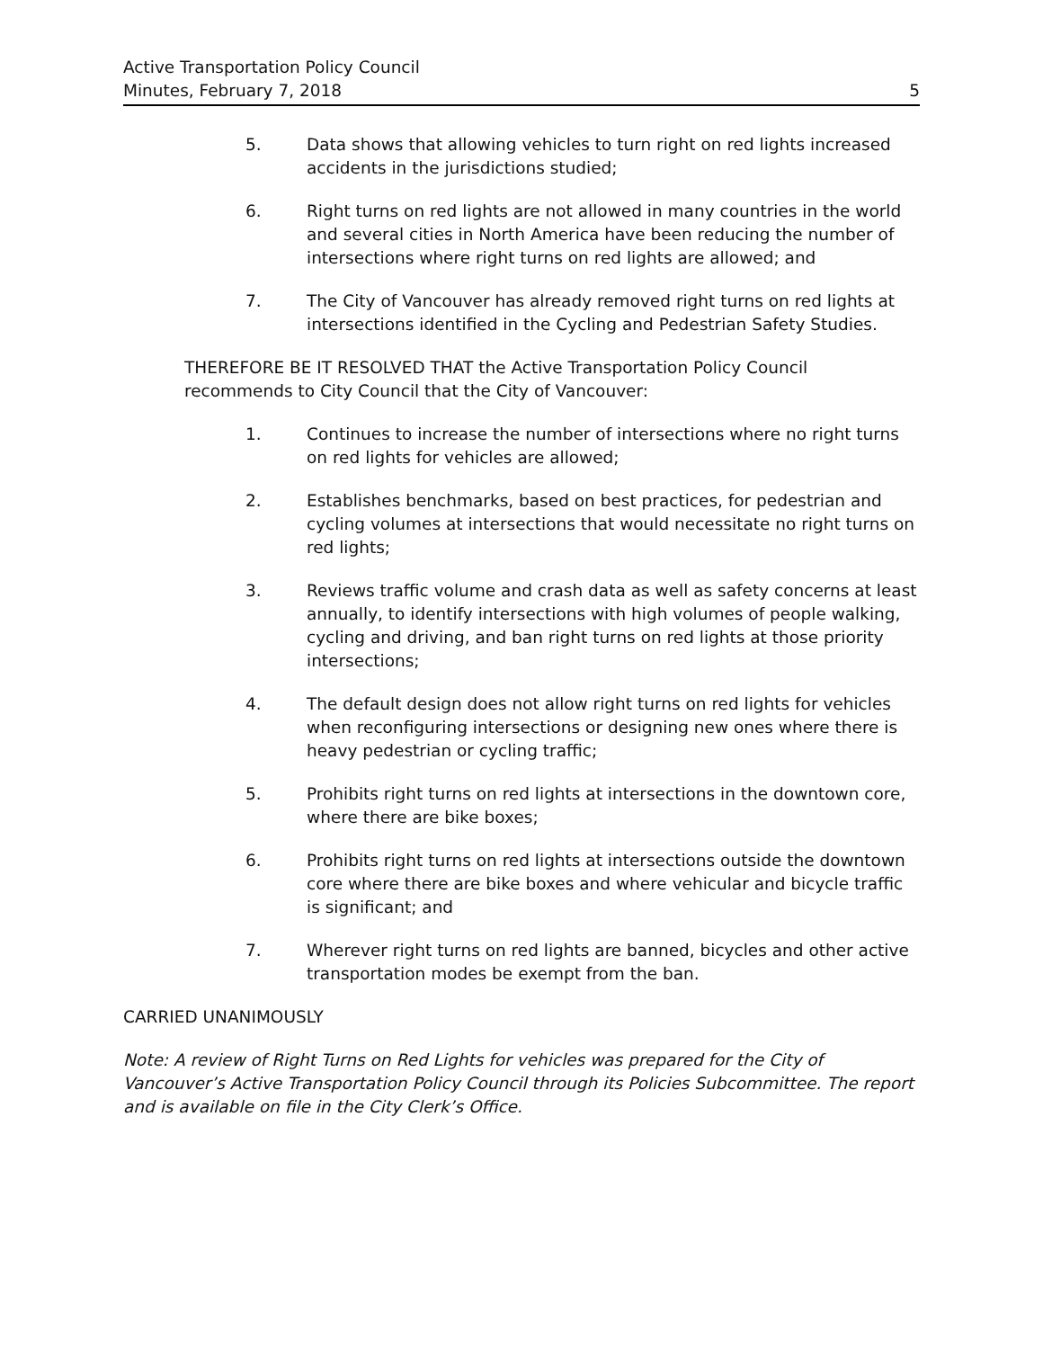Active Transportation Policy Council
Minutes, February 7, 2018 5
5. Data shows that allowing vehicles to turn right on red lights increased accidents in the jurisdictions studied;
6. Right turns on red lights are not allowed in many countries in the world and several cities in North America have been reducing the number of intersections where right turns on red lights are allowed; and
7. The City of Vancouver has already removed right turns on red lights at intersections identified in the Cycling and Pedestrian Safety Studies.
THEREFORE BE IT RESOLVED THAT the Active Transportation Policy Council recommends to City Council that the City of Vancouver:
1. Continues to increase the number of intersections where no right turns on red lights for vehicles are allowed;
2. Establishes benchmarks, based on best practices, for pedestrian and cycling volumes at intersections that would necessitate no right turns on red lights;
3. Reviews traffic volume and crash data as well as safety concerns at least annually, to identify intersections with high volumes of people walking, cycling and driving, and ban right turns on red lights at those priority intersections;
4. The default design does not allow right turns on red lights for vehicles when reconfiguring intersections or designing new ones where there is heavy pedestrian or cycling traffic;
5. Prohibits right turns on red lights at intersections in the downtown core, where there are bike boxes;
6. Prohibits right turns on red lights at intersections outside the downtown core where there are bike boxes and where vehicular and bicycle traffic is significant; and
7. Wherever right turns on red lights are banned, bicycles and other active transportation modes be exempt from the ban.
CARRIED UNANIMOUSLY
Note: A review of Right Turns on Red Lights for vehicles was prepared for the City of Vancouver’s Active Transportation Policy Council through its Policies Subcommittee. The report and is available on file in the City Clerk’s Office.